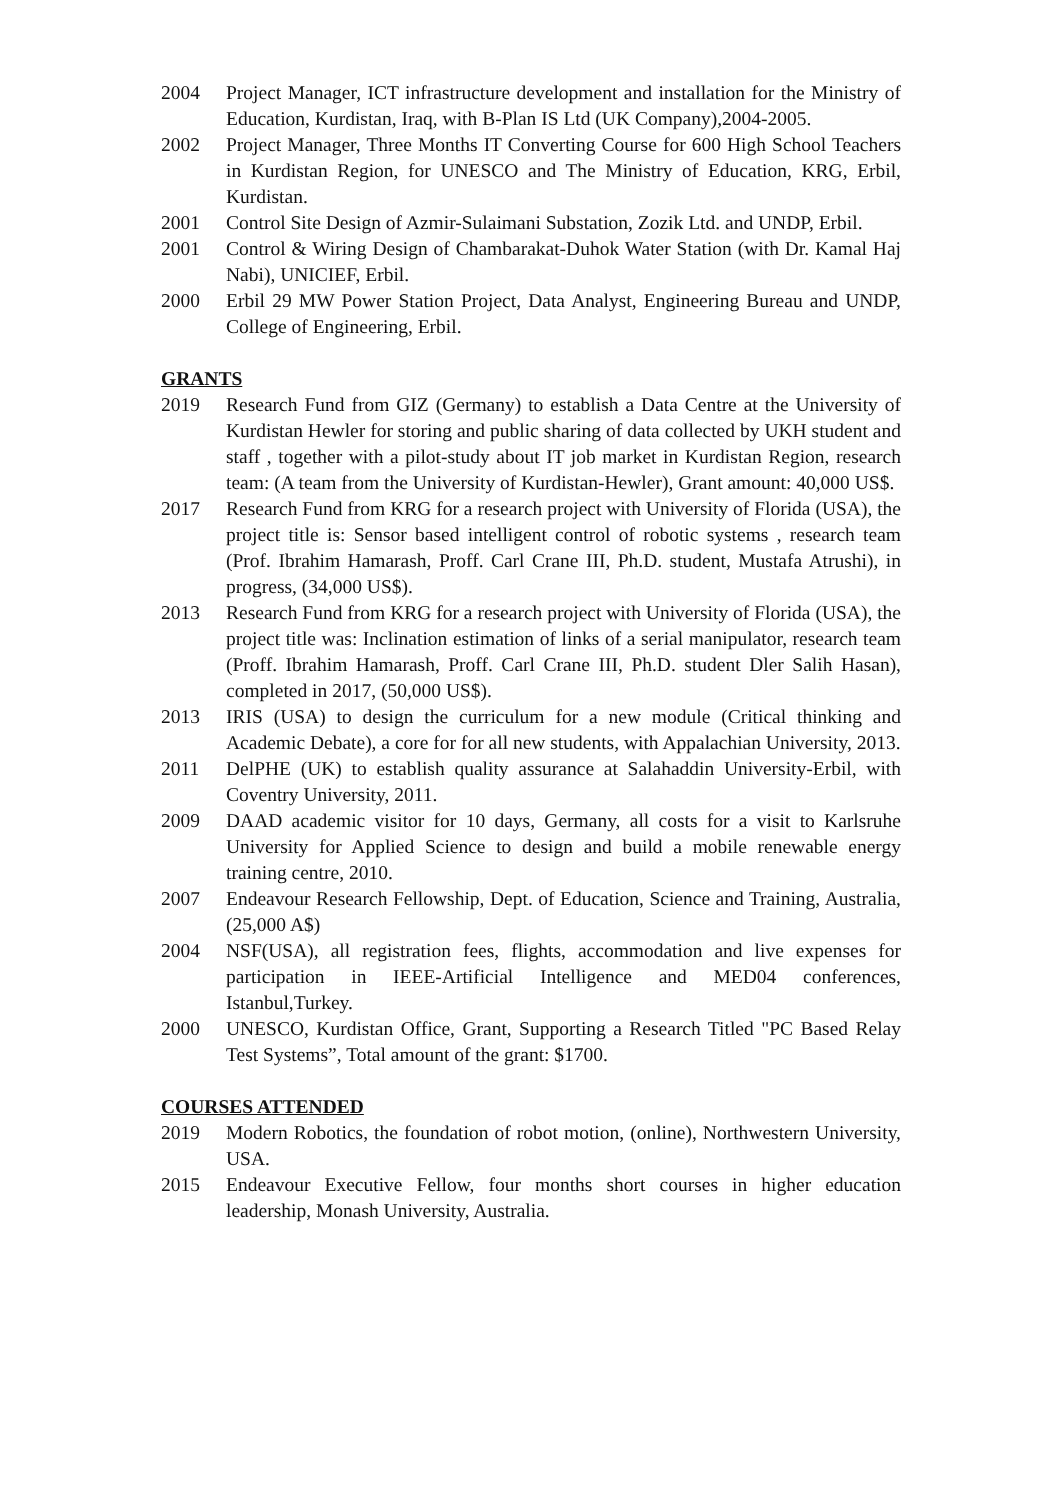2004 Project Manager, ICT infrastructure development and installation for the Ministry of Education, Kurdistan, Iraq, with B-Plan IS Ltd (UK Company),2004-2005.
2002 Project Manager, Three Months IT Converting Course for 600 High School Teachers in Kurdistan Region, for UNESCO and The Ministry of Education, KRG, Erbil, Kurdistan.
2001 Control Site Design of Azmir-Sulaimani Substation, Zozik Ltd. and UNDP, Erbil.
2001 Control & Wiring Design of Chambarakat-Duhok Water Station (with Dr. Kamal Haj Nabi), UNICIEF, Erbil.
2000 Erbil 29 MW Power Station Project, Data Analyst, Engineering Bureau and UNDP, College of Engineering, Erbil.
GRANTS
2019 Research Fund from GIZ (Germany) to establish a Data Centre at the University of Kurdistan Hewler for storing and public sharing of data collected by UKH student and staff , together with a pilot-study about IT job market in Kurdistan Region, research team: (A team from the University of Kurdistan-Hewler), Grant amount: 40,000 US$.
2017 Research Fund from KRG for a research project with University of Florida (USA), the project title is: Sensor based intelligent control of robotic systems , research team (Prof. Ibrahim Hamarash, Proff. Carl Crane III, Ph.D. student, Mustafa Atrushi), in progress, (34,000 US$).
2013 Research Fund from KRG for a research project with University of Florida (USA), the project title was: Inclination estimation of links of a serial manipulator, research team (Proff. Ibrahim Hamarash, Proff. Carl Crane III, Ph.D. student Dler Salih Hasan), completed in 2017, (50,000 US$).
2013 IRIS (USA) to design the curriculum for a new module (Critical thinking and Academic Debate), a core for for all new students, with Appalachian University, 2013.
2011 DelPHE (UK) to establish quality assurance at Salahaddin University-Erbil, with Coventry University, 2011.
2009 DAAD academic visitor for 10 days, Germany, all costs for a visit to Karlsruhe University for Applied Science to design and build a mobile renewable energy training centre, 2010.
2007 Endeavour Research Fellowship, Dept. of Education, Science and Training, Australia, (25,000 A$)
2004 NSF(USA), all registration fees, flights, accommodation and live expenses for participation in IEEE-Artificial Intelligence and MED04 conferences, Istanbul,Turkey.
2000 UNESCO, Kurdistan Office, Grant, Supporting a Research Titled "PC Based Relay Test Systems”, Total amount of the grant: $1700.
COURSES ATTENDED
2019 Modern Robotics, the foundation of robot motion, (online), Northwestern University, USA.
2015 Endeavour Executive Fellow, four months short courses in higher education leadership, Monash University, Australia.